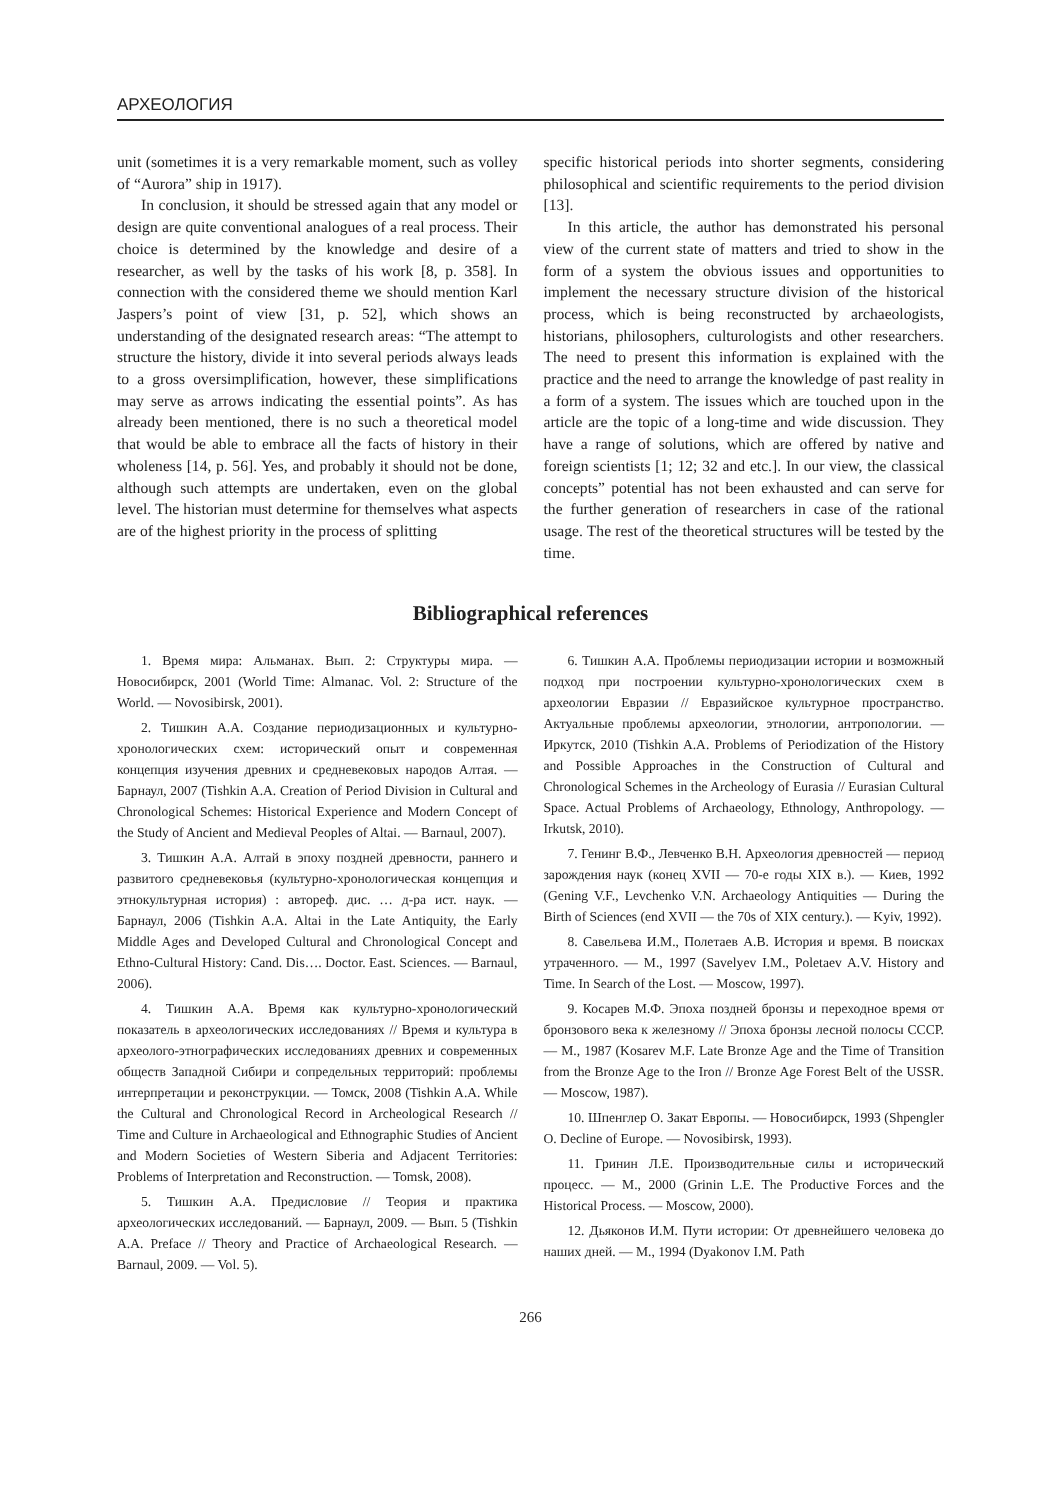АРХЕОЛОГИЯ
unit (sometimes it is a very remarkable moment, such as volley of “Aurora” ship in 1917).
In conclusion, it should be stressed again that any model or design are quite conventional analogues of a real process. Their choice is determined by the knowledge and desire of a researcher, as well by the tasks of his work [8, p. 358]. In connection with the considered theme we should mention Karl Jaspers’s point of view [31, p. 52], which shows an understanding of the designated research areas: “The attempt to structure the history, divide it into several periods always leads to a gross oversimplification, however, these simplifications may serve as arrows indicating the essential points”. As has already been mentioned, there is no such a theoretical model that would be able to embrace all the facts of history in their wholeness [14, p. 56]. Yes, and probably it should not be done, although such attempts are undertaken, even on the global level. The historian must determine for themselves what aspects are of the highest priority in the process of splitting
specific historical periods into shorter segments, considering philosophical and scientific requirements to the period division [13].
In this article, the author has demonstrated his personal view of the current state of matters and tried to show in the form of a system the obvious issues and opportunities to implement the necessary structure division of the historical process, which is being reconstructed by archaeologists, historians, philosophers, culturologists and other researchers. The need to present this information is explained with the practice and the need to arrange the knowledge of past reality in a form of a system. The issues which are touched upon in the article are the topic of a long-time and wide discussion. They have a range of solutions, which are offered by native and foreign scientists [1; 12; 32 and etc.]. In our view, the classical concepts” potential has not been exhausted and can serve for the further generation of researchers in case of the rational usage. The rest of the theoretical structures will be tested by the time.
Bibliographical references
1. Время мира: Альманах. Вып. 2: Структуры мира. — Новосибирск, 2001 (World Time: Almanac. Vol. 2: Structure of the World. — Novosibirsk, 2001).
2. Тишкин А.А. Создание периодизационных и культурно-хронологических схем: исторический опыт и современная концепция изучения древних и средневековых народов Алтая. — Барнаул, 2007 (Tishkin A.A. Creation of Period Division in Cultural and Chronological Schemes: Historical Experience and Modern Concept of the Study of Ancient and Medieval Peoples of Altai. — Barnaul, 2007).
3. Тишкин А.А. Алтай в эпоху поздней древности, раннего и развитого средневековья (культурно-хронологическая концепция и этнокультурная история) : автореф. дис. … д-ра ист. наук. — Барнаул, 2006 (Tishkin A.A. Altai in the Late Antiquity, the Early Middle Ages and Developed Cultural and Chronological Concept and Ethno-Cultural History: Cand. Dis…. Doctor. East. Sciences. — Barnaul, 2006).
4. Тишкин А.А. Время как культурно-хронологический показатель в археологических исследованиях // Время и культура в археолого-этнографических исследованиях древних и современных обществ Западной Сибири и сопредельных территорий: проблемы интерпретации и реконструкции. — Томск, 2008 (Tishkin A.A. While the Cultural and Chronological Record in Archeological Research // Time and Culture in Archaeological and Ethnographic Studies of Ancient and Modern Societies of Western Siberia and Adjacent Territories: Problems of Interpretation and Reconstruction. — Tomsk, 2008).
5. Тишкин А.А. Предисловие // Теория и практика археологических исследований. — Барнаул, 2009. — Вып. 5 (Tishkin A.A. Preface // Theory and Practice of Archaeological Research. — Barnaul, 2009. — Vol. 5).
6. Тишкин А.А. Проблемы периодизации истории и возможный подход при построении культурно-хронологических схем в археологии Евразии // Евразийское культурное пространство. Актуальные проблемы археологии, этнологии, антропологии. — Иркутск, 2010 (Tishkin A.A. Problems of Periodization of the History and Possible Approaches in the Construction of Cultural and Chronological Schemes in the Archeology of Eurasia // Eurasian Cultural Space. Actual Problems of Archaeology, Ethnology, Anthropology. — Irkutsk, 2010).
7. Генинг В.Ф., Левченко В.Н. Археология древностей — период зарождения наук (конец XVII — 70-е годы XIX в.). — Киев, 1992 (Gening V.F., Levchenko V.N. Archaeology Antiquities — During the Birth of Sciences (end XVII — the 70s of XIX century.). — Kyiv, 1992).
8. Савельева И.М., Полетаев А.В. История и время. В поисках утраченного. — М., 1997 (Savelyev I.M., Poletaev A.V. History and Time. In Search of the Lost. — Moscow, 1997).
9. Косарев М.Ф. Эпоха поздней бронзы и переходное время от бронзового века к железному // Эпоха бронзы лесной полосы СССР. — М., 1987 (Kosarev M.F. Late Bronze Age and the Time of Transition from the Bronze Age to the Iron // Bronze Age Forest Belt of the USSR. — Moscow, 1987).
10. Шпенглер О. Закат Европы. — Новосибирск, 1993 (Shpengler O. Decline of Europe. — Novosibirsk, 1993).
11. Гринин Л.Е. Производительные силы и исторический процесс. — М., 2000 (Grinin L.E. The Productive Forces and the Historical Process. — Moscow, 2000).
12. Дьяконов И.М. Пути истории: От древнейшего человека до наших дней. — М., 1994 (Dyakonov I.M. Path
266